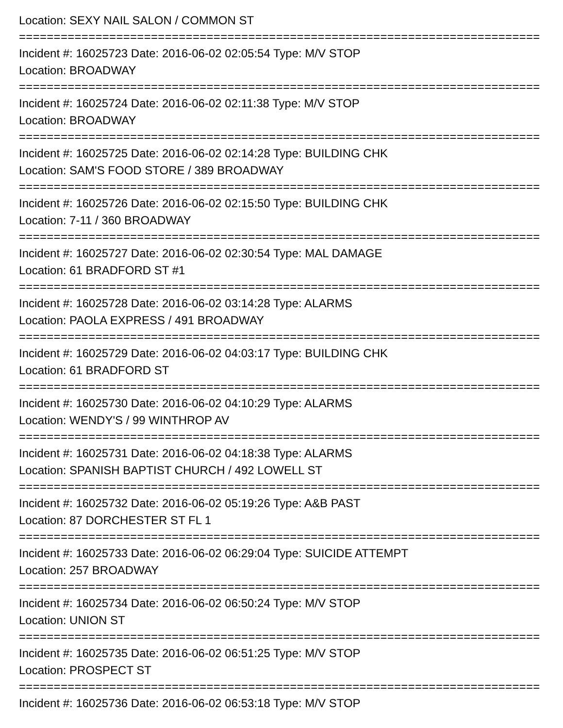Location: SEXY NAIL SALON / COMMON ST
===========================================================================
Incident #: 16025723 Date: 2016-06-02 02:05:54 Type: M/V STOP
Location: BROADWAY
===========================================================================
Incident #: 16025724 Date: 2016-06-02 02:11:38 Type: M/V STOP
Location: BROADWAY
===========================================================================
Incident #: 16025725 Date: 2016-06-02 02:14:28 Type: BUILDING CHK
Location: SAM'S FOOD STORE / 389 BROADWAY
===========================================================================
Incident #: 16025726 Date: 2016-06-02 02:15:50 Type: BUILDING CHK
Location: 7-11 / 360 BROADWAY
===========================================================================
Incident #: 16025727 Date: 2016-06-02 02:30:54 Type: MAL DAMAGE
Location: 61 BRADFORD ST #1
===========================================================================
Incident #: 16025728 Date: 2016-06-02 03:14:28 Type: ALARMS
Location: PAOLA EXPRESS / 491 BROADWAY
===========================================================================
Incident #: 16025729 Date: 2016-06-02 04:03:17 Type: BUILDING CHK
Location: 61 BRADFORD ST
===========================================================================
Incident #: 16025730 Date: 2016-06-02 04:10:29 Type: ALARMS
Location: WENDY'S / 99 WINTHROP AV
===========================================================================
Incident #: 16025731 Date: 2016-06-02 04:18:38 Type: ALARMS
Location: SPANISH BAPTIST CHURCH / 492 LOWELL ST
===========================================================================
Incident #: 16025732 Date: 2016-06-02 05:19:26 Type: A&B PAST
Location: 87 DORCHESTER ST FL 1
===========================================================================
Incident #: 16025733 Date: 2016-06-02 06:29:04 Type: SUICIDE ATTEMPT
Location: 257 BROADWAY
===========================================================================
Incident #: 16025734 Date: 2016-06-02 06:50:24 Type: M/V STOP
Location: UNION ST
===========================================================================
Incident #: 16025735 Date: 2016-06-02 06:51:25 Type: M/V STOP
Location: PROSPECT ST
===========================================================================
Incident #: 16025736 Date: 2016-06-02 06:53:18 Type: M/V STOP